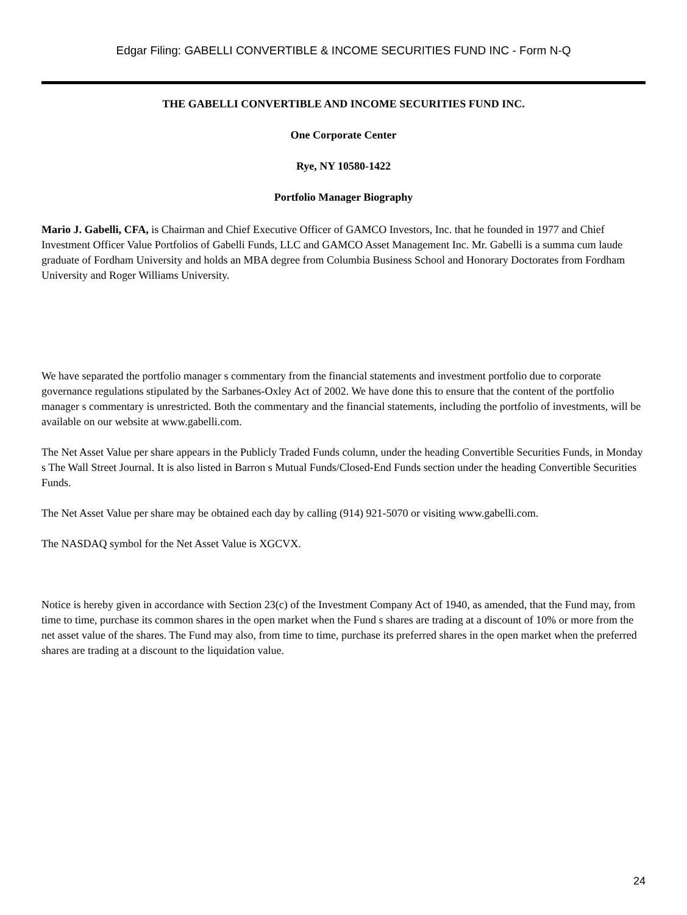Edgar Filing: GABELLI CONVERTIBLE & INCOME SECURITIES FUND INC - Form N-Q
THE GABELLI CONVERTIBLE AND INCOME SECURITIES FUND INC.
One Corporate Center
Rye, NY 10580-1422
Portfolio Manager Biography
Mario J. Gabelli, CFA, is Chairman and Chief Executive Officer of GAMCO Investors, Inc. that he founded in 1977 and Chief Investment Officer Value Portfolios of Gabelli Funds, LLC and GAMCO Asset Management Inc. Mr. Gabelli is a summa cum laude graduate of Fordham University and holds an MBA degree from Columbia Business School and Honorary Doctorates from Fordham University and Roger Williams University.
We have separated the portfolio manager s commentary from the financial statements and investment portfolio due to corporate governance regulations stipulated by the Sarbanes-Oxley Act of 2002. We have done this to ensure that the content of the portfolio manager s commentary is unrestricted. Both the commentary and the financial statements, including the portfolio of investments, will be available on our website at www.gabelli.com.
The Net Asset Value per share appears in the Publicly Traded Funds column, under the heading Convertible Securities Funds, in Monday s The Wall Street Journal. It is also listed in Barron s Mutual Funds/Closed-End Funds section under the heading Convertible Securities Funds.
The Net Asset Value per share may be obtained each day by calling (914) 921-5070 or visiting www.gabelli.com.
The NASDAQ symbol for the Net Asset Value is XGCVX.
Notice is hereby given in accordance with Section 23(c) of the Investment Company Act of 1940, as amended, that the Fund may, from time to time, purchase its common shares in the open market when the Fund s shares are trading at a discount of 10% or more from the net asset value of the shares. The Fund may also, from time to time, purchase its preferred shares in the open market when the preferred shares are trading at a discount to the liquidation value.
24